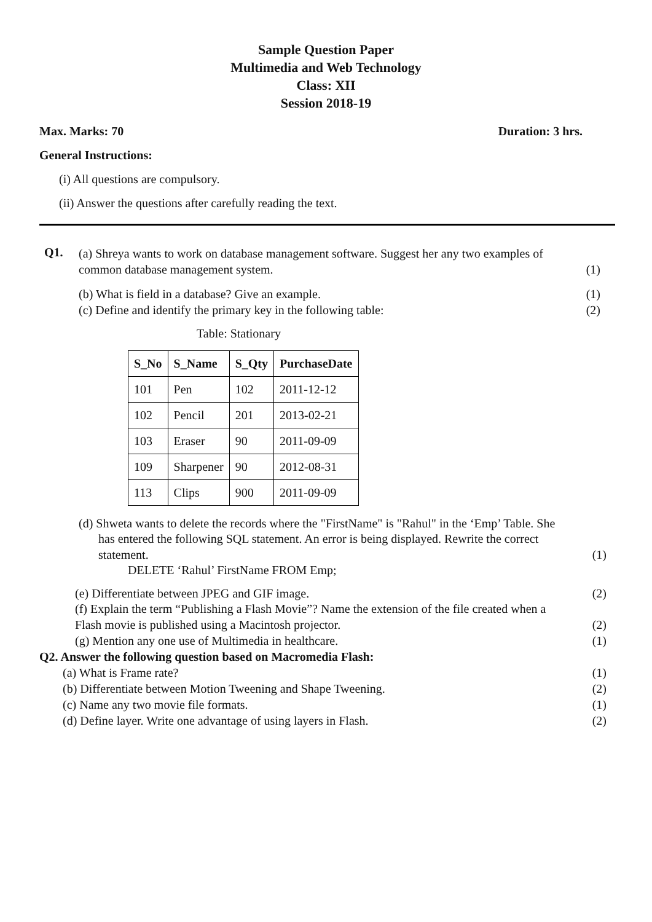Sample Question Paper
Multimedia and Web Technology
Class: XII
Session 2018-19
Max. Marks: 70 Duration: 3 hrs.
General Instructions:
(i) All questions are compulsory.
(ii) Answer the questions after carefully reading the text.
Q1.
(a) Shreya wants to work on database management software. Suggest her any two examples of
common database management system. (1)
(b) What is field in a database? Give an example. (1)
(c) Define and identify the primary key in the following table: (2)
Table: Stationary
| S_No | S_Name | S_Qty | PurchaseDate |
| --- | --- | --- | --- |
| 101 | Pen | 102 | 2011-12-12 |
| 102 | Pencil | 201 | 2013-02-21 |
| 103 | Eraser | 90 | 2011-09-09 |
| 109 | Sharpener | 90 | 2012-08-31 |
| 113 | Clips | 900 | 2011-09-09 |
(d) Shweta wants to delete the records where the "FirstName" is "Rahul" in the ‘Emp’ Table. She
has entered the following SQL statement. An error is being displayed. Rewrite the correct
statement. (1)
DELETE ‘Rahul’ FirstName FROM Emp;
(e) Differentiate between JPEG and GIF image. (2)
(f) Explain the term “Publishing a Flash Movie”? Name the extension of the file created when a
Flash movie is published using a Macintosh projector. (2)
(g) Mention any one use of Multimedia in healthcare. (1)
Q2. Answer the following question based on Macromedia Flash:
(a) What is Frame rate? (1)
(b) Differentiate between Motion Tweening and Shape Tweening. (2)
(c) Name any two movie file formats. (1)
(d) Define layer. Write one advantage of using layers in Flash. (2)